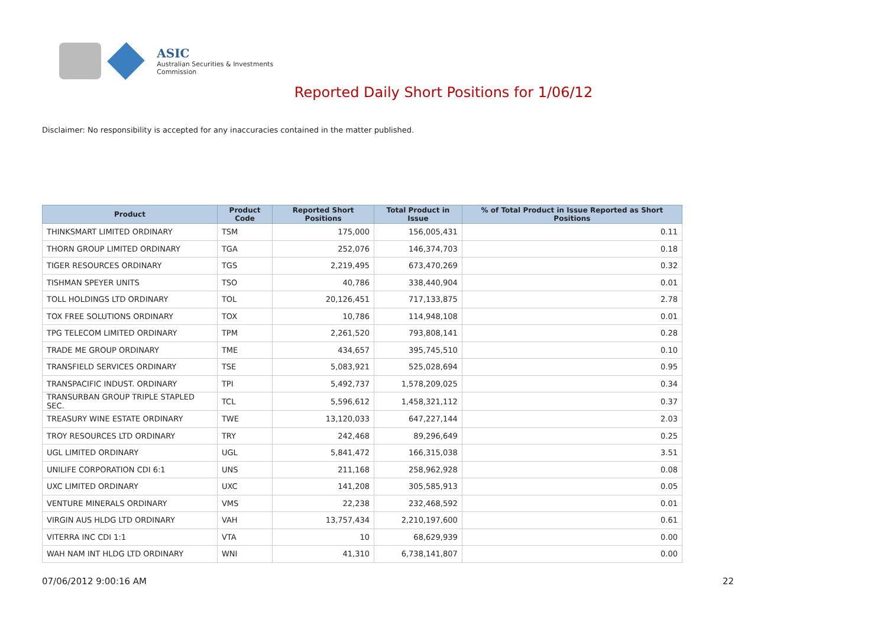ASIC
Australian Securities & Investments Commission
Reported Daily Short Positions for 1/06/12
Disclaimer: No responsibility is accepted for any inaccuracies contained in the matter published.
| Product | Product Code | Reported Short Positions | Total Product in Issue | % of Total Product in Issue Reported as Short Positions |
| --- | --- | --- | --- | --- |
| THINKSMART LIMITED ORDINARY | TSM | 175,000 | 156,005,431 | 0.11 |
| THORN GROUP LIMITED ORDINARY | TGA | 252,076 | 146,374,703 | 0.18 |
| TIGER RESOURCES ORDINARY | TGS | 2,219,495 | 673,470,269 | 0.32 |
| TISHMAN SPEYER UNITS | TSO | 40,786 | 338,440,904 | 0.01 |
| TOLL HOLDINGS LTD ORDINARY | TOL | 20,126,451 | 717,133,875 | 2.78 |
| TOX FREE SOLUTIONS ORDINARY | TOX | 10,786 | 114,948,108 | 0.01 |
| TPG TELECOM LIMITED ORDINARY | TPM | 2,261,520 | 793,808,141 | 0.28 |
| TRADE ME GROUP ORDINARY | TME | 434,657 | 395,745,510 | 0.10 |
| TRANSFIELD SERVICES ORDINARY | TSE | 5,083,921 | 525,028,694 | 0.95 |
| TRANSPACIFIC INDUST. ORDINARY | TPI | 5,492,737 | 1,578,209,025 | 0.34 |
| TRANSURBAN GROUP TRIPLE STAPLED SEC. | TCL | 5,596,612 | 1,458,321,112 | 0.37 |
| TREASURY WINE ESTATE ORDINARY | TWE | 13,120,033 | 647,227,144 | 2.03 |
| TROY RESOURCES LTD ORDINARY | TRY | 242,468 | 89,296,649 | 0.25 |
| UGL LIMITED ORDINARY | UGL | 5,841,472 | 166,315,038 | 3.51 |
| UNILIFE CORPORATION CDI 6:1 | UNS | 211,168 | 258,962,928 | 0.08 |
| UXC LIMITED ORDINARY | UXC | 141,208 | 305,585,913 | 0.05 |
| VENTURE MINERALS ORDINARY | VMS | 22,238 | 232,468,592 | 0.01 |
| VIRGIN AUS HLDG LTD ORDINARY | VAH | 13,757,434 | 2,210,197,600 | 0.61 |
| VITERRA INC CDI 1:1 | VTA | 10 | 68,629,939 | 0.00 |
| WAH NAM INT HLDG LTD ORDINARY | WNI | 41,310 | 6,738,141,807 | 0.00 |
07/06/2012 9:00:16 AM 22